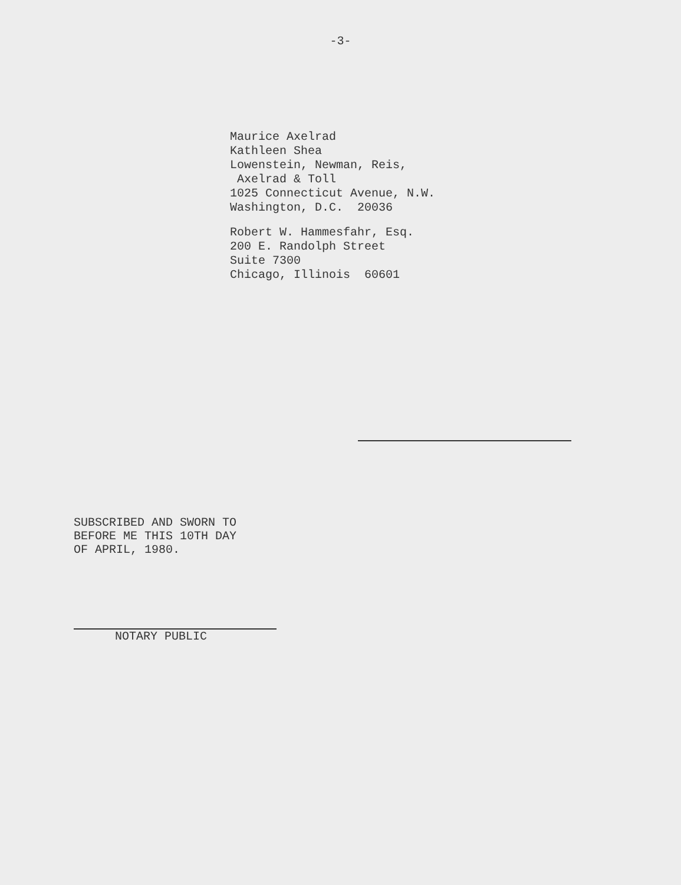-3-
Maurice Axelrad
Kathleen Shea
Lowenstein, Newman, Reis,
Axelrad & Toll
1025 Connecticut Avenue, N.W.
Washington, D.C. 20036
Robert W. Hammesfahr, Esq.
200 E. Randolph Street
Suite 7300
Chicago, Illinois 60601
SUBSCRIBED AND SWORN TO
BEFORE ME THIS 10TH DAY
OF APRIL, 1980.
NOTARY PUBLIC